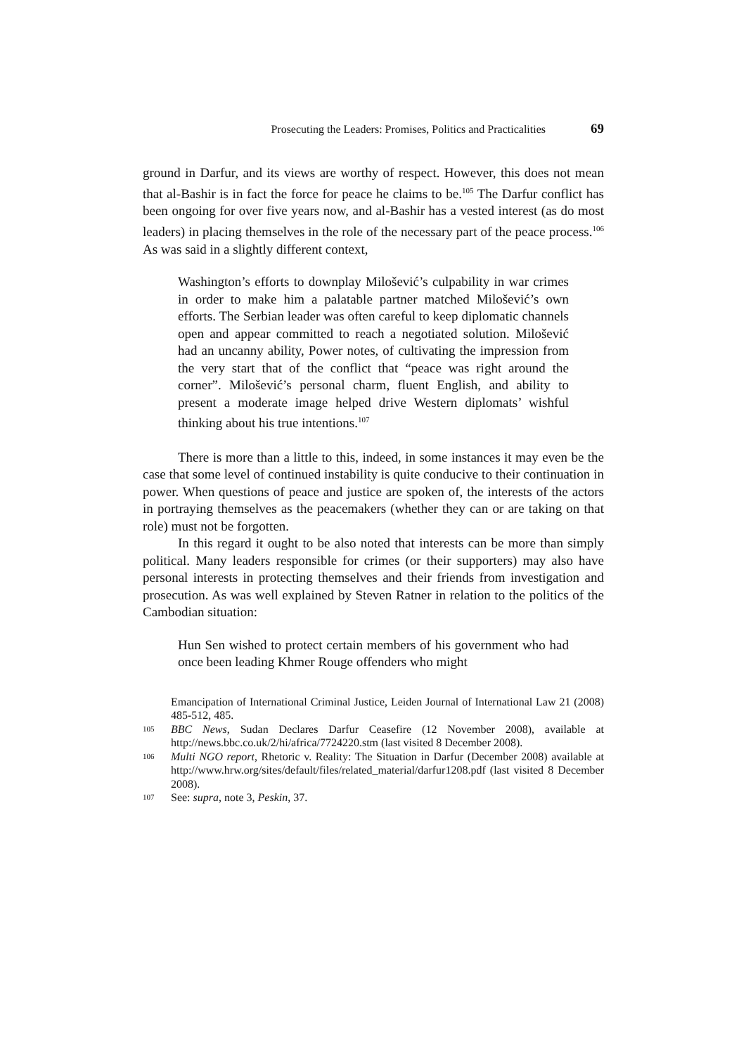Prosecuting the Leaders: Promises, Politics and Practicalities 69
ground in Darfur, and its views are worthy of respect. However, this does not mean that al-Bashir is in fact the force for peace he claims to be.<sup>105</sup> The Darfur conflict has been ongoing for over five years now, and al-Bashir has a vested interest (as do most leaders) in placing themselves in the role of the necessary part of the peace process.<sup>106</sup> As was said in a slightly different context,
Washington’s efforts to downplay Milošević’s culpability in war crimes in order to make him a palatable partner matched Milošević’s own efforts. The Serbian leader was often careful to keep diplomatic channels open and appear committed to reach a negotiated solution. Milošević had an uncanny ability, Power notes, of cultivating the impression from the very start that of the conflict that “peace was right around the corner”. Milošević’s personal charm, fluent English, and ability to present a moderate image helped drive Western diplomats’ wishful thinking about his true intentions.<sup>107</sup>
There is more than a little to this, indeed, in some instances it may even be the case that some level of continued instability is quite conducive to their continuation in power. When questions of peace and justice are spoken of, the interests of the actors in portraying themselves as the peacemakers (whether they can or are taking on that role) must not be forgotten.
In this regard it ought to be also noted that interests can be more than simply political. Many leaders responsible for crimes (or their supporters) may also have personal interests in protecting themselves and their friends from investigation and prosecution. As was well explained by Steven Ratner in relation to the politics of the Cambodian situation:
Hun Sen wished to protect certain members of his government who had once been leading Khmer Rouge offenders who might
Emancipation of International Criminal Justice, Leiden Journal of International Law 21 (2008) 485-512, 485.
105 BBC News, Sudan Declares Darfur Ceasefire (12 November 2008), available at http://news.bbc.co.uk/2/hi/africa/7724220.stm (last visited 8 December 2008).
106 Multi NGO report, Rhetoric v. Reality: The Situation in Darfur (December 2008) available at http://www.hrw.org/sites/default/files/related_material/darfur1208.pdf (last visited 8 December 2008).
107 See: supra, note 3, Peskin, 37.